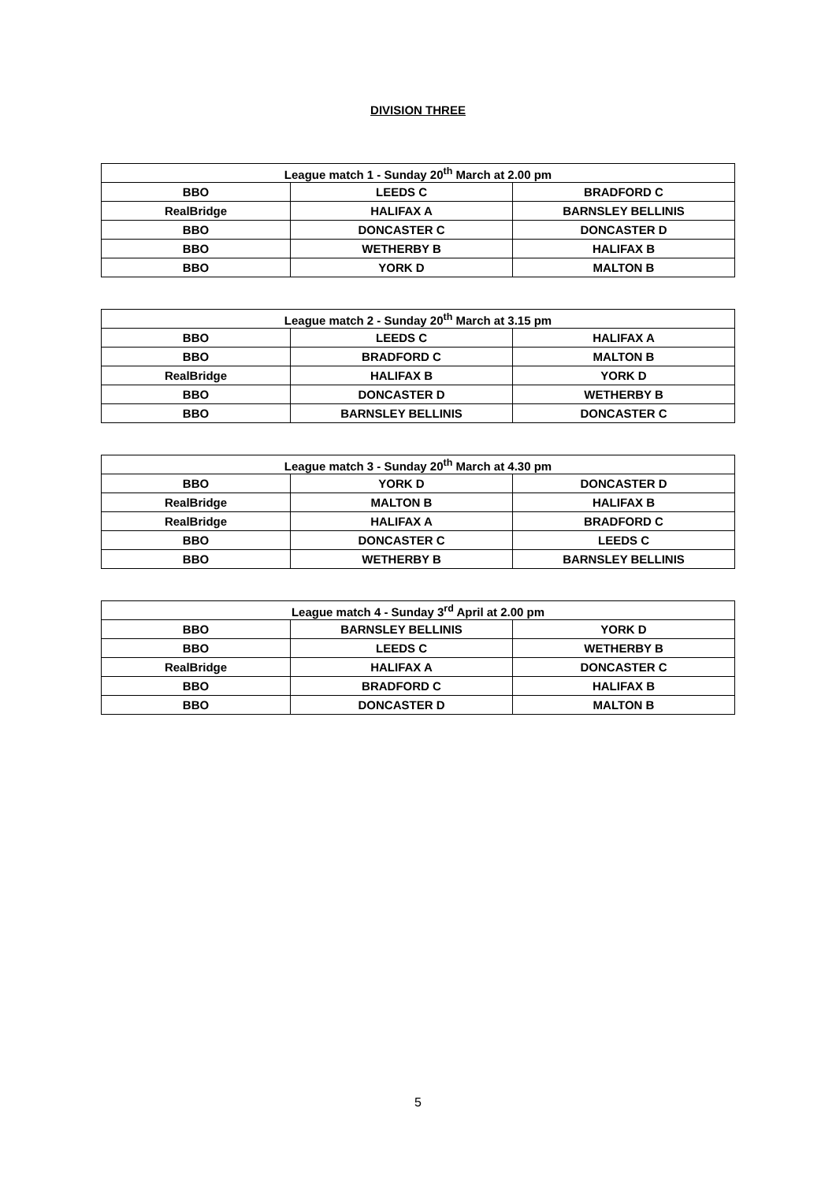DIVISION THREE
| League match 1 - Sunday 20<sup>th</sup> March at 2.00 pm | | |
| --- | --- | --- |
| BBO | LEEDS C | BRADFORD C |
| RealBridge | HALIFAX A | BARNSLEY BELLINIS |
| BBO | DONCASTER C | DONCASTER D |
| BBO | WETHERBY B | HALIFAX B |
| BBO | YORK D | MALTON B |
| League match 2 - Sunday 20<sup>th</sup> March at 3.15 pm | | |
| --- | --- | --- |
| BBO | LEEDS C | HALIFAX A |
| BBO | BRADFORD C | MALTON B |
| RealBridge | HALIFAX B | YORK D |
| BBO | DONCASTER D | WETHERBY B |
| BBO | BARNSLEY BELLINIS | DONCASTER C |
| League match 3 - Sunday 20<sup>th</sup> March at 4.30 pm | | |
| --- | --- | --- |
| BBO | YORK D | DONCASTER D |
| RealBridge | MALTON B | HALIFAX B |
| RealBridge | HALIFAX A | BRADFORD C |
| BBO | DONCASTER C | LEEDS C |
| BBO | WETHERBY B | BARNSLEY BELLINIS |
| League match 4 - Sunday 3<sup>rd</sup> April at 2.00 pm | | |
| --- | --- | --- |
| BBO | BARNSLEY BELLINIS | YORK D |
| BBO | LEEDS C | WETHERBY B |
| RealBridge | HALIFAX A | DONCASTER C |
| BBO | BRADFORD C | HALIFAX B |
| BBO | DONCASTER D | MALTON B |
5